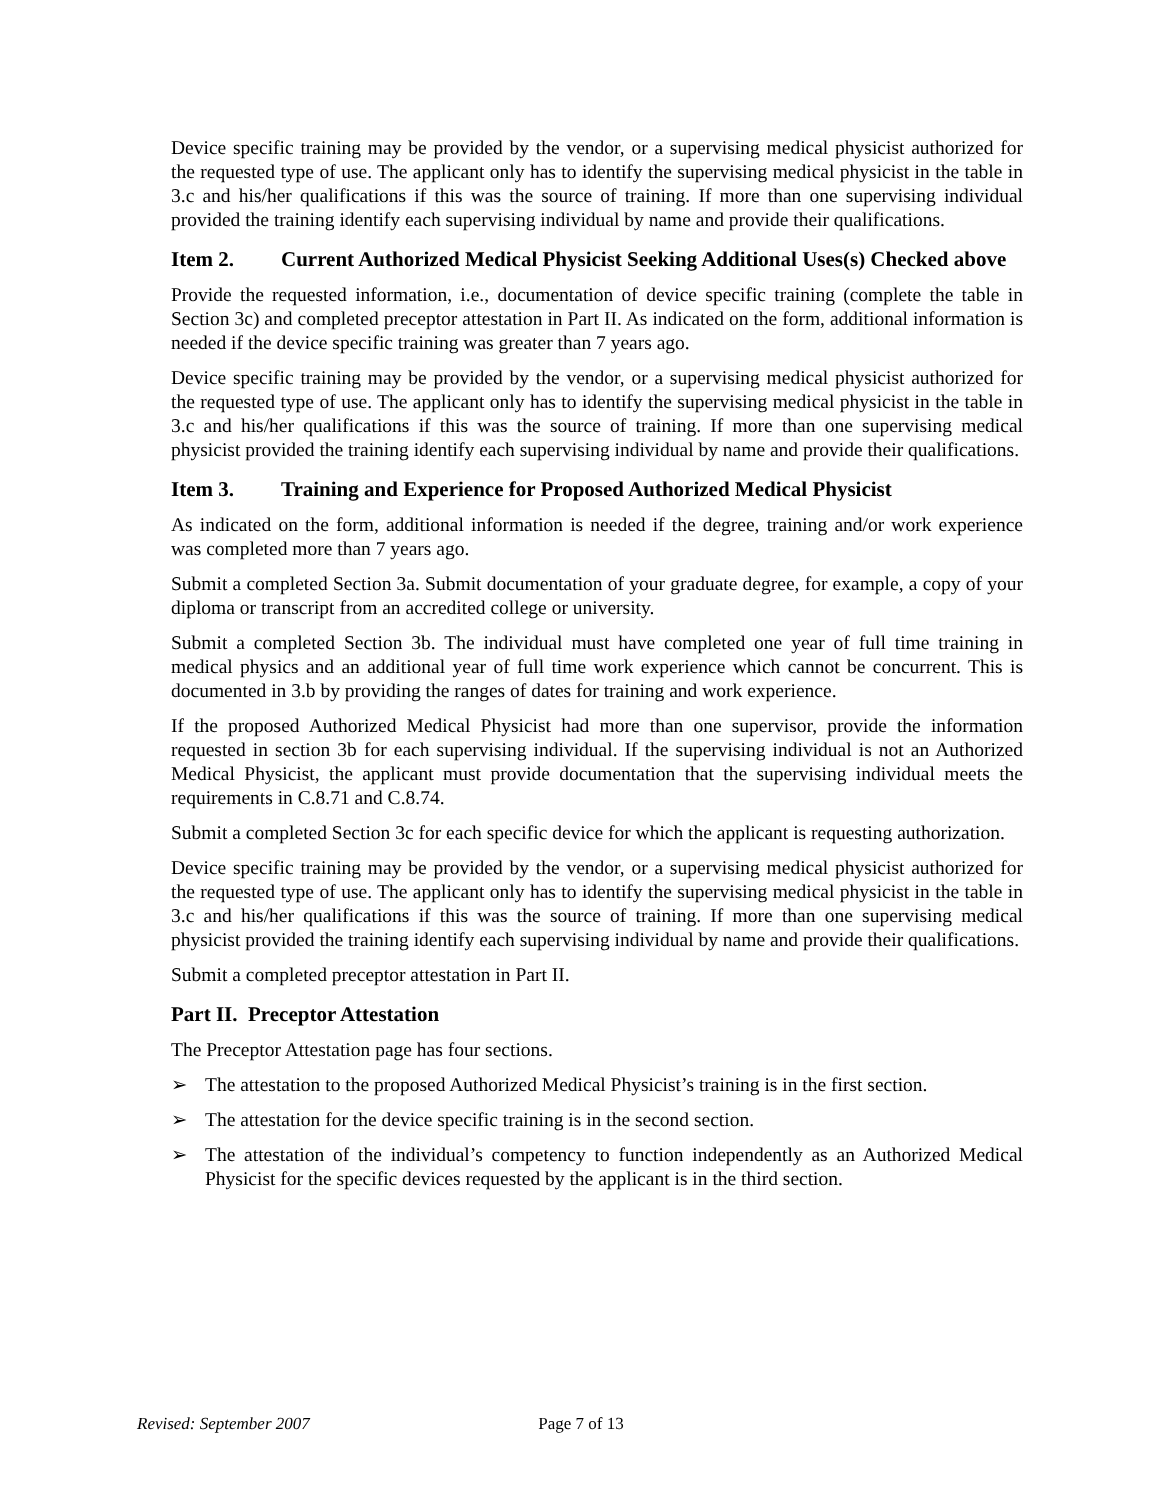Device specific training may be provided by the vendor, or a supervising medical physicist authorized for the requested type of use. The applicant only has to identify the supervising medical physicist in the table in 3.c and his/her qualifications if this was the source of training. If more than one supervising individual provided the training identify each supervising individual by name and provide their qualifications.
Item 2. Current Authorized Medical Physicist Seeking Additional Uses(s) Checked above
Provide the requested information, i.e., documentation of device specific training (complete the table in Section 3c) and completed preceptor attestation in Part II. As indicated on the form, additional information is needed if the device specific training was greater than 7 years ago.
Device specific training may be provided by the vendor, or a supervising medical physicist authorized for the requested type of use. The applicant only has to identify the supervising medical physicist in the table in 3.c and his/her qualifications if this was the source of training. If more than one supervising medical physicist provided the training identify each supervising individual by name and provide their qualifications.
Item 3. Training and Experience for Proposed Authorized Medical Physicist
As indicated on the form, additional information is needed if the degree, training and/or work experience was completed more than 7 years ago.
Submit a completed Section 3a. Submit documentation of your graduate degree, for example, a copy of your diploma or transcript from an accredited college or university.
Submit a completed Section 3b. The individual must have completed one year of full time training in medical physics and an additional year of full time work experience which cannot be concurrent. This is documented in 3.b by providing the ranges of dates for training and work experience.
If the proposed Authorized Medical Physicist had more than one supervisor, provide the information requested in section 3b for each supervising individual. If the supervising individual is not an Authorized Medical Physicist, the applicant must provide documentation that the supervising individual meets the requirements in C.8.71 and C.8.74.
Submit a completed Section 3c for each specific device for which the applicant is requesting authorization.
Device specific training may be provided by the vendor, or a supervising medical physicist authorized for the requested type of use. The applicant only has to identify the supervising medical physicist in the table in 3.c and his/her qualifications if this was the source of training. If more than one supervising medical physicist provided the training identify each supervising individual by name and provide their qualifications.
Submit a completed preceptor attestation in Part II.
Part II. Preceptor Attestation
The Preceptor Attestation page has four sections.
➢ The attestation to the proposed Authorized Medical Physicist’s training is in the first section.
➢ The attestation for the device specific training is in the second section.
➢ The attestation of the individual’s competency to function independently as an Authorized Medical Physicist for the specific devices requested by the applicant is in the third section.
Revised: September 2007 Page 7 of 13